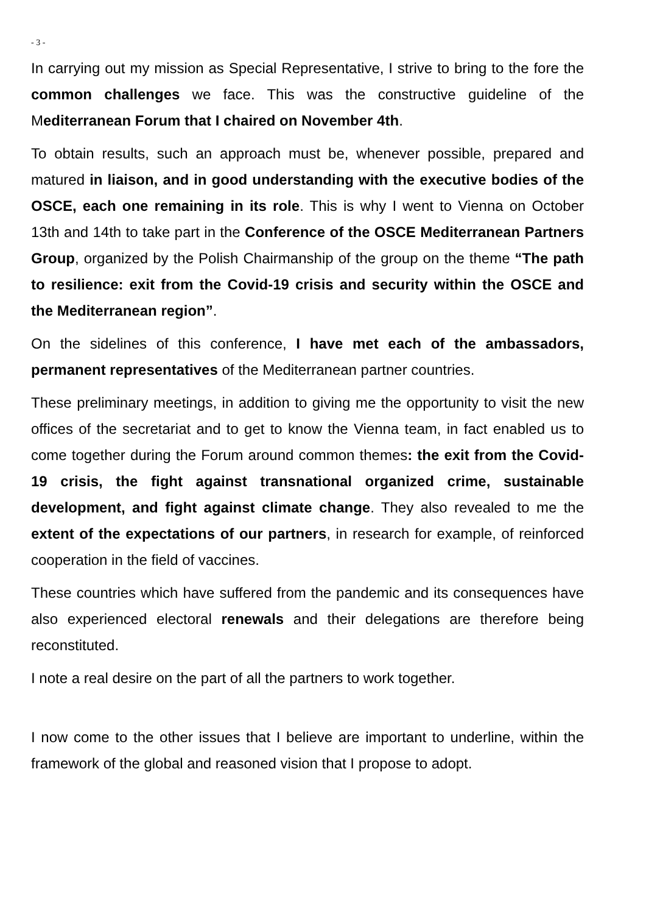- 3 -
In carrying out my mission as Special Representative, I strive to bring to the fore the common challenges we face. This was the constructive guideline of the Mediterranean Forum that I chaired on November 4th.
To obtain results, such an approach must be, whenever possible, prepared and matured in liaison, and in good understanding with the executive bodies of the OSCE, each one remaining in its role. This is why I went to Vienna on October 13th and 14th to take part in the Conference of the OSCE Mediterranean Partners Group, organized by the Polish Chairmanship of the group on the theme “The path to resilience: exit from the Covid-19 crisis and security within the OSCE and the Mediterranean region”.
On the sidelines of this conference, I have met each of the ambassadors, permanent representatives of the Mediterranean partner countries.
These preliminary meetings, in addition to giving me the opportunity to visit the new offices of the secretariat and to get to know the Vienna team, in fact enabled us to come together during the Forum around common themes: the exit from the Covid-19 crisis, the fight against transnational organized crime, sustainable development, and fight against climate change. They also revealed to me the extent of the expectations of our partners, in research for example, of reinforced cooperation in the field of vaccines.
These countries which have suffered from the pandemic and its consequences have also experienced electoral renewals and their delegations are therefore being reconstituted.
I note a real desire on the part of all the partners to work together.
I now come to the other issues that I believe are important to underline, within the framework of the global and reasoned vision that I propose to adopt.